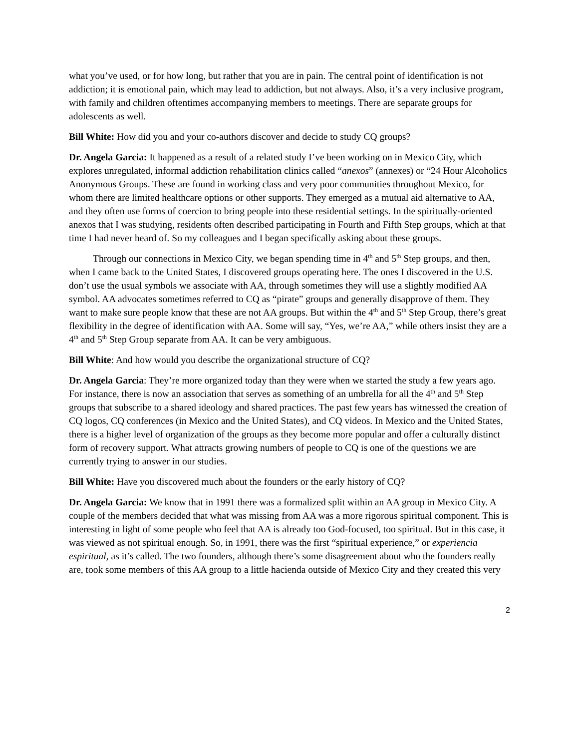what you’ve used, or for how long, but rather that you are in pain. The central point of identification is not addiction; it is emotional pain, which may lead to addiction, but not always. Also, it’s a very inclusive program, with family and children oftentimes accompanying members to meetings. There are separate groups for adolescents as well.
Bill White: How did you and your co-authors discover and decide to study CQ groups?
Dr. Angela Garcia: It happened as a result of a related study I’ve been working on in Mexico City, which explores unregulated, informal addiction rehabilitation clinics called “anexos” (annexes) or “24 Hour Alcoholics Anonymous Groups. These are found in working class and very poor communities throughout Mexico, for whom there are limited healthcare options or other supports. They emerged as a mutual aid alternative to AA, and they often use forms of coercion to bring people into these residential settings. In the spiritually-oriented anexos that I was studying, residents often described participating in Fourth and Fifth Step groups, which at that time I had never heard of. So my colleagues and I began specifically asking about these groups.
Through our connections in Mexico City, we began spending time in 4<sup>th</sup> and 5<sup>th</sup> Step groups, and then, when I came back to the United States, I discovered groups operating here. The ones I discovered in the U.S. don’t use the usual symbols we associate with AA, through sometimes they will use a slightly modified AA symbol. AA advocates sometimes referred to CQ as “pirate” groups and generally disapprove of them. They want to make sure people know that these are not AA groups. But within the 4<sup>th</sup> and 5<sup>th</sup> Step Group, there’s great flexibility in the degree of identification with AA. Some will say, “Yes, we’re AA,” while others insist they are a 4<sup>th</sup> and 5<sup>th</sup> Step Group separate from AA. It can be very ambiguous.
Bill White: And how would you describe the organizational structure of CQ?
Dr. Angela Garcia: They’re more organized today than they were when we started the study a few years ago. For instance, there is now an association that serves as something of an umbrella for all the 4<sup>th</sup> and 5<sup>th</sup> Step groups that subscribe to a shared ideology and shared practices. The past few years has witnessed the creation of CQ logos, CQ conferences (in Mexico and the United States), and CQ videos. In Mexico and the United States, there is a higher level of organization of the groups as they become more popular and offer a culturally distinct form of recovery support. What attracts growing numbers of people to CQ is one of the questions we are currently trying to answer in our studies.
Bill White: Have you discovered much about the founders or the early history of CQ?
Dr. Angela Garcia: We know that in 1991 there was a formalized split within an AA group in Mexico City. A couple of the members decided that what was missing from AA was a more rigorous spiritual component. This is interesting in light of some people who feel that AA is already too God-focused, too spiritual. But in this case, it was viewed as not spiritual enough. So, in 1991, there was the first “spiritual experience,” or experiencia espiritual, as it’s called. The two founders, although there’s some disagreement about who the founders really are, took some members of this AA group to a little hacienda outside of Mexico City and they created this very
2